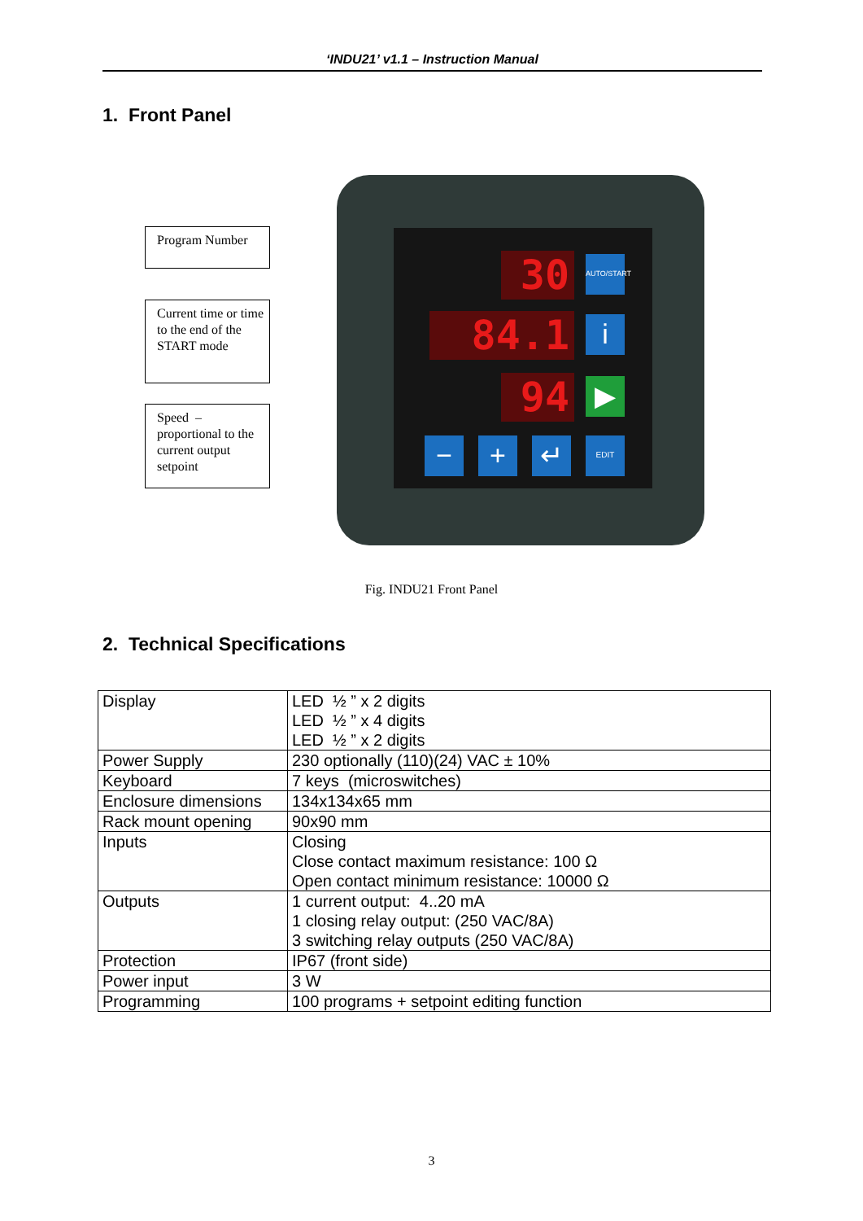‘INDU21’ v1.1 – Instruction Manual
1. Front Panel
Program Number
Current time or time to the end of the START mode
Speed – proportional to the current output setpoint
30
84.1
94
AUTO/START
i
▶
− + ↵ EDIT
Fig. INDU21 Front Panel
2. Technical Specifications
| Display | LED ½ ” x 2 digits LED ½ ” x 4 digits LED ½ ” x 2 digits |
| Power Supply | 230 optionally (110)(24) VAC ± 10% |
| Keyboard | 7 keys (microswitches) |
| Enclosure dimensions | 134x134x65 mm |
| Rack mount opening | 90x90 mm |
| Inputs | Closing Close contact maximum resistance: 100 Ω Open contact minimum resistance: 10000 Ω |
| Outputs | 1 current output: 4..20 mA 1 closing relay output: (250 VAC/8A) 3 switching relay outputs (250 VAC/8A) |
| Protection | IP67 (front side) |
| Power input | 3 W |
| Programming | 100 programs + setpoint editing function |
3